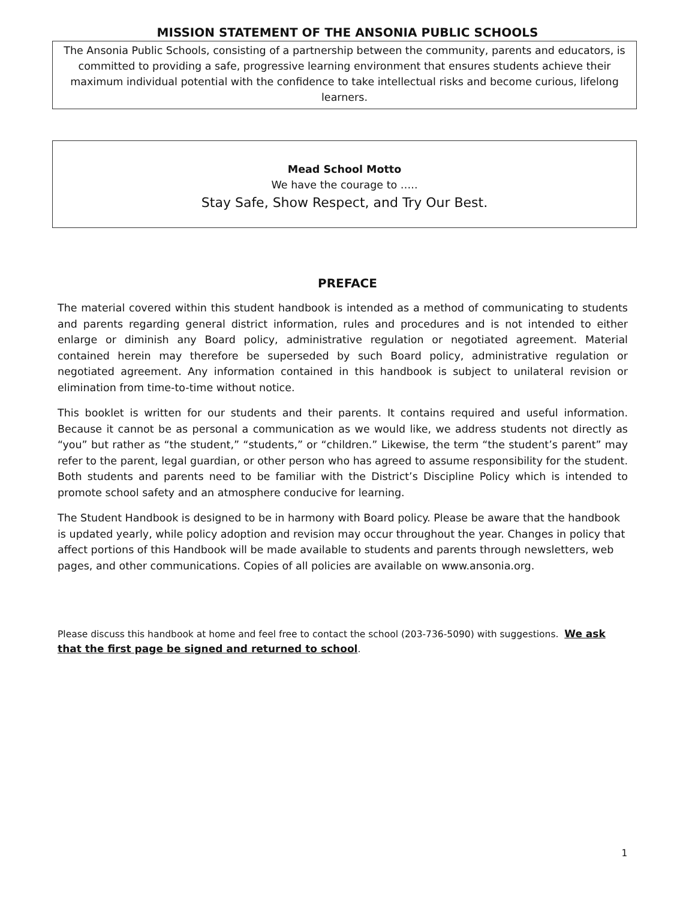MISSION STATEMENT OF THE ANSONIA PUBLIC SCHOOLS
The Ansonia Public Schools, consisting of a partnership between the community, parents and educators, is committed to providing a safe, progressive learning environment that ensures students achieve their maximum individual potential with the confidence to take intellectual risks and become curious, lifelong learners.
Mead School Motto
We have the courage to …..
Stay Safe, Show Respect, and Try Our Best.
PREFACE
The material covered within this student handbook is intended as a method of communicating to students and parents regarding general district information, rules and procedures and is not intended to either enlarge or diminish any Board policy, administrative regulation or negotiated agreement. Material contained herein may therefore be superseded by such Board policy, administrative regulation or negotiated agreement. Any information contained in this handbook is subject to unilateral revision or elimination from time-to-time without notice.
This booklet is written for our students and their parents. It contains required and useful information. Because it cannot be as personal a communication as we would like, we address students not directly as “you” but rather as “the student,” “students,” or “children.” Likewise, the term “the student’s parent” may refer to the parent, legal guardian, or other person who has agreed to assume responsibility for the student. Both students and parents need to be familiar with the District’s Discipline Policy which is intended to promote school safety and an atmosphere conducive for learning.
The Student Handbook is designed to be in harmony with Board policy. Please be aware that the handbook is updated yearly, while policy adoption and revision may occur throughout the year. Changes in policy that affect portions of this Handbook will be made available to students and parents through newsletters, web pages, and other communications. Copies of all policies are available on www.ansonia.org.
Please discuss this handbook at home and feel free to contact the school (203-736-5090) with suggestions. We ask that the first page be signed and returned to school.
1